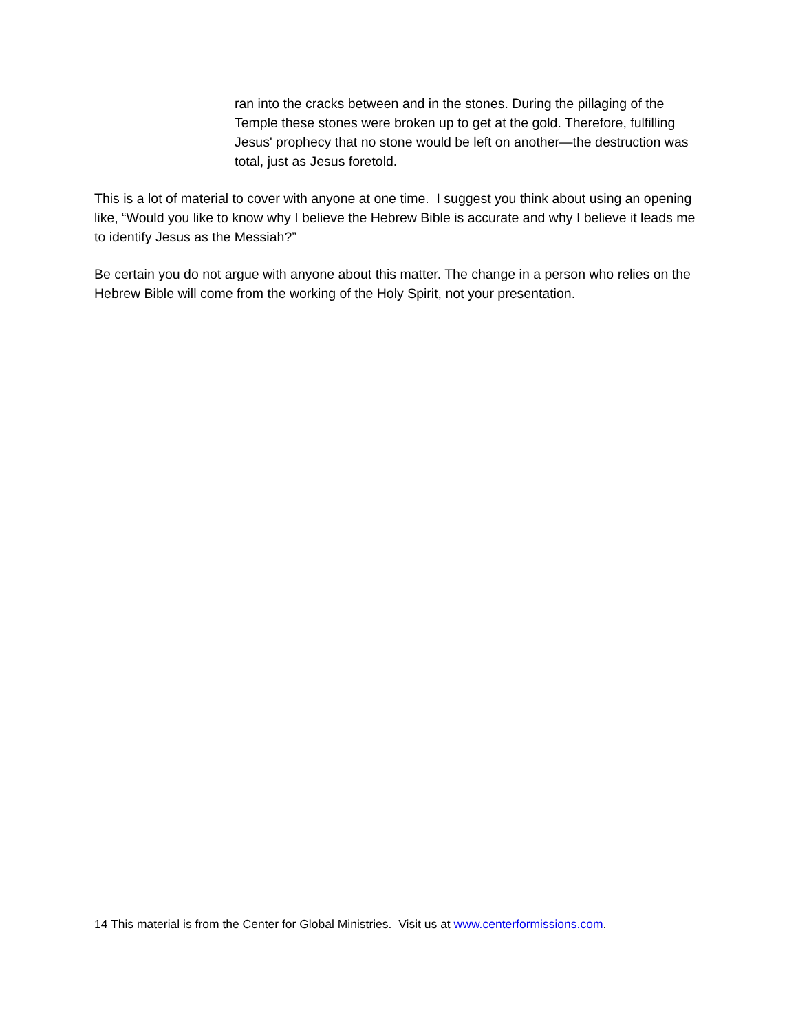ran into the cracks between and in the stones. During the pillaging of the Temple these stones were broken up to get at the gold. Therefore, fulfilling Jesus' prophecy that no stone would be left on another—the destruction was total, just as Jesus foretold.
This is a lot of material to cover with anyone at one time. I suggest you think about using an opening like, “Would you like to know why I believe the Hebrew Bible is accurate and why I believe it leads me to identify Jesus as the Messiah?”
Be certain you do not argue with anyone about this matter. The change in a person who relies on the Hebrew Bible will come from the working of the Holy Spirit, not your presentation.
14 This material is from the Center for Global Ministries. Visit us at www.centerformissions.com.